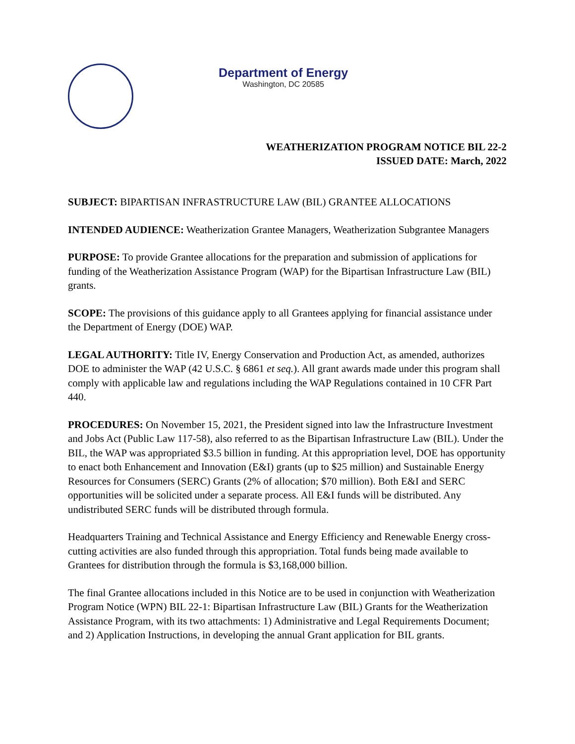Department of Energy
Washington, DC 20585
WEATHERIZATION PROGRAM NOTICE BIL 22-2
ISSUED DATE: March, 2022
SUBJECT: BIPARTISAN INFRASTRUCTURE LAW (BIL) GRANTEE ALLOCATIONS
INTENDED AUDIENCE: Weatherization Grantee Managers, Weatherization Subgrantee Managers
PURPOSE: To provide Grantee allocations for the preparation and submission of applications for funding of the Weatherization Assistance Program (WAP) for the Bipartisan Infrastructure Law (BIL) grants.
SCOPE: The provisions of this guidance apply to all Grantees applying for financial assistance under the Department of Energy (DOE) WAP.
LEGAL AUTHORITY: Title IV, Energy Conservation and Production Act, as amended, authorizes DOE to administer the WAP (42 U.S.C. § 6861 et seq.). All grant awards made under this program shall comply with applicable law and regulations including the WAP Regulations contained in 10 CFR Part 440.
PROCEDURES: On November 15, 2021, the President signed into law the Infrastructure Investment and Jobs Act (Public Law 117-58), also referred to as the Bipartisan Infrastructure Law (BIL). Under the BIL, the WAP was appropriated $3.5 billion in funding. At this appropriation level, DOE has opportunity to enact both Enhancement and Innovation (E&I) grants (up to $25 million) and Sustainable Energy Resources for Consumers (SERC) Grants (2% of allocation; $70 million). Both E&I and SERC opportunities will be solicited under a separate process. All E&I funds will be distributed. Any undistributed SERC funds will be distributed through formula.
Headquarters Training and Technical Assistance and Energy Efficiency and Renewable Energy cross-cutting activities are also funded through this appropriation. Total funds being made available to Grantees for distribution through the formula is $3,168,000 billion.
The final Grantee allocations included in this Notice are to be used in conjunction with Weatherization Program Notice (WPN) BIL 22-1: Bipartisan Infrastructure Law (BIL) Grants for the Weatherization Assistance Program, with its two attachments: 1) Administrative and Legal Requirements Document; and 2) Application Instructions, in developing the annual Grant application for BIL grants.